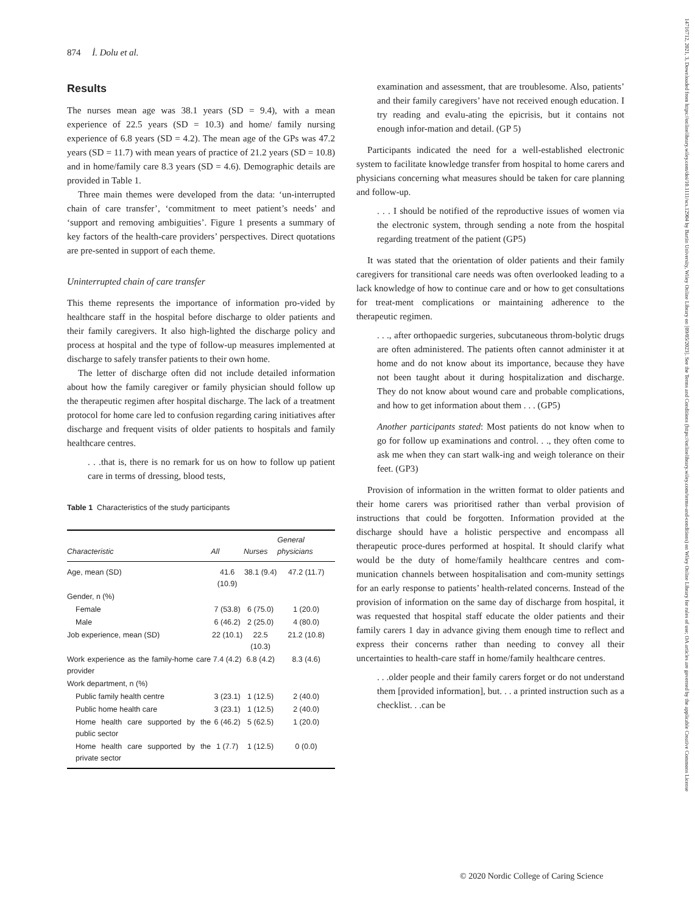874 İ. Dolu et al.
Results
The nurses mean age was 38.1 years (SD = 9.4), with a mean experience of 22.5 years (SD = 10.3) and home/ family nursing experience of 6.8 years (SD = 4.2). The mean age of the GPs was 47.2 years (SD = 11.7) with mean years of practice of 21.2 years (SD = 10.8) and in home/family care 8.3 years (SD = 4.6). Demographic details are provided in Table 1.
Three main themes were developed from the data: ‘un-interrupted chain of care transfer’, ‘commitment to meet patient’s needs’ and ‘support and removing ambiguities’. Figure 1 presents a summary of key factors of the health-care providers’ perspectives. Direct quotations are pre-sented in support of each theme.
Uninterrupted chain of care transfer
This theme represents the importance of information pro-vided by healthcare staff in the hospital before discharge to older patients and their family caregivers. It also high-lighted the discharge policy and process at hospital and the type of follow-up measures implemented at discharge to safely transfer patients to their own home.
The letter of discharge often did not include detailed information about how the family caregiver or family physician should follow up the therapeutic regimen after hospital discharge. The lack of a treatment protocol for home care led to confusion regarding caring initiatives after discharge and frequent visits of older patients to hospitals and family healthcare centres.
. . .that is, there is no remark for us on how to follow up patient care in terms of dressing, blood tests,
Table 1 Characteristics of the study participants
| Characteristic | All | Nurses | General physicians |
| --- | --- | --- | --- |
| Age, mean (SD) | 41.6 (10.9) | 38.1 (9.4) | 47.2 (11.7) |
| Gender, n (%) | | | |
| Female | 7 (53.8) | 6 (75.0) | 1 (20.0) |
| Male | 6 (46.2) | 2 (25.0) | 4 (80.0) |
| Job experience, mean (SD) | 22 (10.1) | 22.5 (10.3) | 21.2 (10.8) |
| Work experience as the family-home care provider | 7.4 (4.2) | 6.8 (4.2) | 8.3 (4.6) |
| Work department, n (%) | | | |
| Public family health centre | 3 (23.1) | 1 (12.5) | 2 (40.0) |
| Public home health care | 3 (23.1) | 1 (12.5) | 2 (40.0) |
| Home health care supported by the public sector | 6 (46.2) | 5 (62.5) | 1 (20.0) |
| Home health care supported by the private sector | 1 (7.7) | 1 (12.5) | 0 (0.0) |
examination and assessment, that are troublesome. Also, patients’ and their family caregivers’ have not received enough education. I try reading and evalu-ating the epicrisis, but it contains not enough infor-mation and detail. (GP 5)
Participants indicated the need for a well-established electronic system to facilitate knowledge transfer from hospital to home carers and physicians concerning what measures should be taken for care planning and follow-up.
. . . I should be notified of the reproductive issues of women via the electronic system, through sending a note from the hospital regarding treatment of the patient (GP5)
It was stated that the orientation of older patients and their family caregivers for transitional care needs was often overlooked leading to a lack knowledge of how to continue care and or how to get consultations for treat-ment complications or maintaining adherence to the therapeutic regimen.
. . ., after orthopaedic surgeries, subcutaneous throm-bolytic drugs are often administered. The patients often cannot administer it at home and do not know about its importance, because they have not been taught about it during hospitalization and discharge. They do not know about wound care and probable complications, and how to get information about them . . . (GP5)
Another participants stated: Most patients do not know when to go for follow up examinations and control. . ., they often come to ask me when they can start walk-ing and weigh tolerance on their feet. (GP3)
Provision of information in the written format to older patients and their home carers was prioritised rather than verbal provision of instructions that could be forgotten. Information provided at the discharge should have a holistic perspective and encompass all therapeutic proce-dures performed at hospital. It should clarify what would be the duty of home/family healthcare centres and com-munication channels between hospitalisation and com-munity settings for an early response to patients’ health-related concerns. Instead of the provision of information on the same day of discharge from hospital, it was requested that hospital staff educate the older patients and their family carers 1 day in advance giving them enough time to reflect and express their concerns rather than needing to convey all their uncertainties to health-care staff in home/family healthcare centres.
. . .older people and their family carers forget or do not understand them [provided information], but. . . a printed instruction such as a checklist. . .can be
© 2020 Nordic College of Caring Science
14716712, 2021, 3, Downloaded from https://onlinelibrary.wiley.com/doi/10.1111/scs.12904 by Bartin University, Wiley Online Library on [09/05/2023]. See the Terms and Conditions (https://onlinelibrary.wiley.com/terms-and-conditions) on Wiley Online Library for rules of use; OA articles are governed by the applicable Creative Commons License